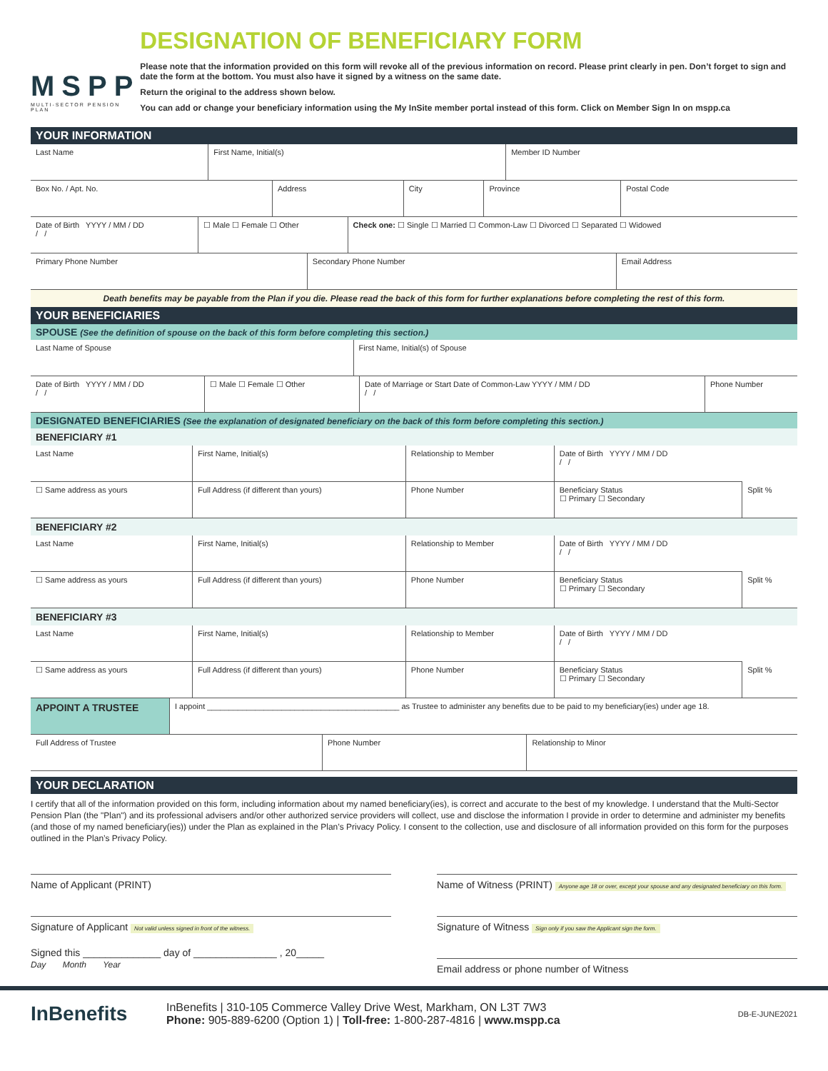MSPP
MULTI-SECTOR PENSION PLAN
DESIGNATION OF BENEFICIARY FORM
Please note that the information provided on this form will revoke all of the previous information on record. Please print clearly in pen. Don’t forget to sign and date the form at the bottom. You must also have it signed by a witness on the same date.
Return the original to the address shown below.
You can add or change your beneficiary information using the My InSite member portal instead of this form. Click on Member Sign In on mspp.ca
YOUR INFORMATION
| Last Name | First Name, Initial(s) | Member ID Number |
| Box No. / Apt. No. | Address | City | Province | Postal Code |
| Date of Birth YYYY / MM / DD / / | ☐ Male ☐ Female ☐ Other | Check one: ☐ Single ☐ Married ☐ Common-Law ☐ Divorced ☐ Separated ☐ Widowed |
| Primary Phone Number | Secondary Phone Number | Email Address |
Death benefits may be payable from the Plan if you die. Please read the back of this form for further explanations before completing the rest of this form.
YOUR BENEFICIARIES
SPOUSE (See the definition of spouse on the back of this form before completing this section.)
| Last Name of Spouse | First Name, Initial(s) of Spouse |
| Date of Birth YYYY / MM / DD / / | ☐ Male ☐ Female ☐ Other | Date of Marriage or Start Date of Common-Law YYYY / MM / DD / / | Phone Number |
DESIGNATED BENEFICIARIES (See the explanation of designated beneficiary on the back of this form before completing this section.)
BENEFICIARY #1
| Last Name | First Name, Initial(s) | Relationship to Member | Date of Birth YYYY / MM / DD / / | |
| ☐ Same address as yours | Full Address (if different than yours) | Phone Number | Beneficiary Status ☐ Primary ☐ Secondary | Split % |
BENEFICIARY #2
| Last Name | First Name, Initial(s) | Relationship to Member | Date of Birth YYYY / MM / DD / / | |
| ☐ Same address as yours | Full Address (if different than yours) | Phone Number | Beneficiary Status ☐ Primary ☐ Secondary | Split % |
BENEFICIARY #3
| Last Name | First Name, Initial(s) | Relationship to Member | Date of Birth YYYY / MM / DD / / | |
| ☐ Same address as yours | Full Address (if different than yours) | Phone Number | Beneficiary Status ☐ Primary ☐ Secondary | Split % |
| APPOINT A TRUSTEE | I appoint ____________________________________________ as Trustee to administer any benefits due to be paid to my beneficiary(ies) under age 18. |
| Full Address of Trustee | Phone Number | Relationship to Minor |
YOUR DECLARATION
I certify that all of the information provided on this form, including information about my named beneficiary(ies), is correct and accurate to the best of my knowledge. I understand that the Multi-Sector Pension Plan (the "Plan") and its professional advisers and/or other authorized service providers will collect, use and disclose the information I provide in order to determine and administer my benefits (and those of my named beneficiary(ies)) under the Plan as explained in the Plan’s Privacy Policy. I consent to the collection, use and disclosure of all information provided on this form for the purposes outlined in the Plan’s Privacy Policy.
Name of Applicant (PRINT)
Signature of Applicant Not valid unless signed in front of the witness.
Signed this ______________ day of _______________ , 20_____
Day Month Year
Name of Witness (PRINT) Anyone age 18 or over, except your spouse and any designated beneficiary on this form.
Signature of Witness Sign only if you saw the Applicant sign the form.
Email address or phone number of Witness
InBenefits
InBenefits | 310-105 Commerce Valley Drive West, Markham, ON L3T 7W3
Phone: 905-889-6200 (Option 1) | Toll-free: 1-800-287-4816 | www.mspp.ca
DB-E-JUNE2021